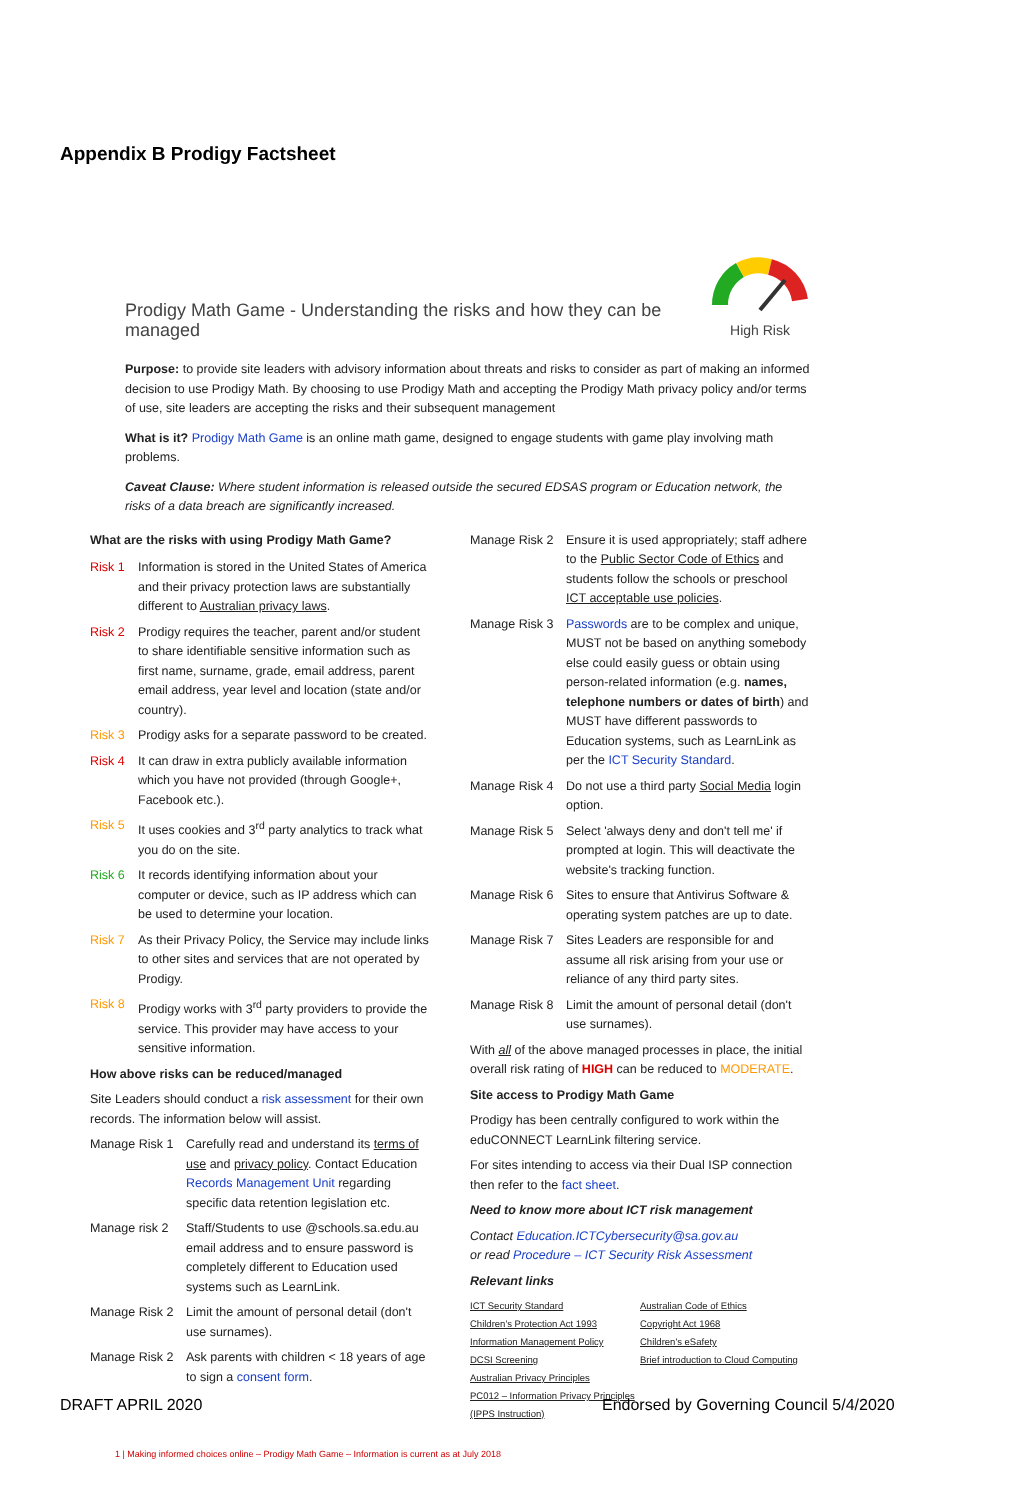Appendix B Prodigy Factsheet
Prodigy Math Game - Understanding the risks and how they can be managed
High Risk
Purpose: to provide site leaders with advisory information about threats and risks to consider as part of making an informed decision to use Prodigy Math. By choosing to use Prodigy Math and accepting the Prodigy Math privacy policy and/or terms of use, site leaders are accepting the risks and their subsequent management
What is it? Prodigy Math Game is an online math game, designed to engage students with game play involving math problems.
Caveat Clause: Where student information is released outside the secured EDSAS program or Education network, the risks of a data breach are significantly increased.
What are the risks with using Prodigy Math Game?
Risk 1 Information is stored in the United States of America and their privacy protection laws are substantially different to Australian privacy laws.
Risk 2 Prodigy requires the teacher, parent and/or student to share identifiable sensitive information such as first name, surname, grade, email address, parent email address, year level and location (state and/or country).
Risk 3 Prodigy asks for a separate password to be created.
Risk 4 It can draw in extra publicly available information which you have not provided (through Google+, Facebook etc.).
Risk 5 It uses cookies and 3<sup>rd</sup> party analytics to track what you do on the site.
Risk 6 It records identifying information about your computer or device, such as IP address which can be used to determine your location.
Risk 7 As their Privacy Policy, the Service may include links to other sites and services that are not operated by Prodigy.
Risk 8 Prodigy works with 3<sup>rd</sup> party providers to provide the service. This provider may have access to your sensitive information.
How above risks can be reduced/managed
Site Leaders should conduct a risk assessment for their own records. The information below will assist.
Manage Risk 1 Carefully read and understand its terms of use and privacy policy. Contact Education Records Management Unit regarding specific data retention legislation etc.
Manage risk 2 Staff/Students to use @schools.sa.edu.au email address and to ensure password is completely different to Education used systems such as LearnLink.
Manage Risk 2 Limit the amount of personal detail (don't use surnames).
Manage Risk 2 Ask parents with children < 18 years of age to sign a consent form.
Manage Risk 2 Ensure it is used appropriately; staff adhere to the Public Sector Code of Ethics and students follow the schools or preschool ICT acceptable use policies.
Manage Risk 3 Passwords are to be complex and unique, MUST not be based on anything somebody else could easily guess or obtain using person-related information (e.g. names, telephone numbers or dates of birth) and MUST have different passwords to Education systems, such as LearnLink as per the ICT Security Standard.
Manage Risk 4 Do not use a third party Social Media login option.
Manage Risk 5 Select 'always deny and don't tell me' if prompted at login. This will deactivate the website's tracking function.
Manage Risk 6 Sites to ensure that Antivirus Software & operating system patches are up to date.
Manage Risk 7 Sites Leaders are responsible for and assume all risk arising from your use or reliance of any third party sites.
Manage Risk 8 Limit the amount of personal detail (don't use surnames).
With all of the above managed processes in place, the initial overall risk rating of HIGH can be reduced to MODERATE.
Site access to Prodigy Math Game
Prodigy has been centrally configured to work within the eduCONNECT LearnLink filtering service.
For sites intending to access via their Dual ISP connection then refer to the fact sheet.
Need to know more about ICT risk management
Contact Education.ICTCybersecurity@sa.gov.au
or read Procedure – ICT Security Risk Assessment
Relevant links
ICT Security Standard Australian Code of Ethics Children's Protection Act 1993 Copyright Act 1968 Information Management Policy Children's eSafety DCSI Screening Brief introduction to Cloud Computing Australian Privacy Principles PC012 – Information Privacy Principles (IPPS Instruction)
1 | Making informed choices online – Prodigy Math Game – Information is current as at July 2018
DRAFT APRIL 2020
Endorsed by Governing Council 5/4/2020